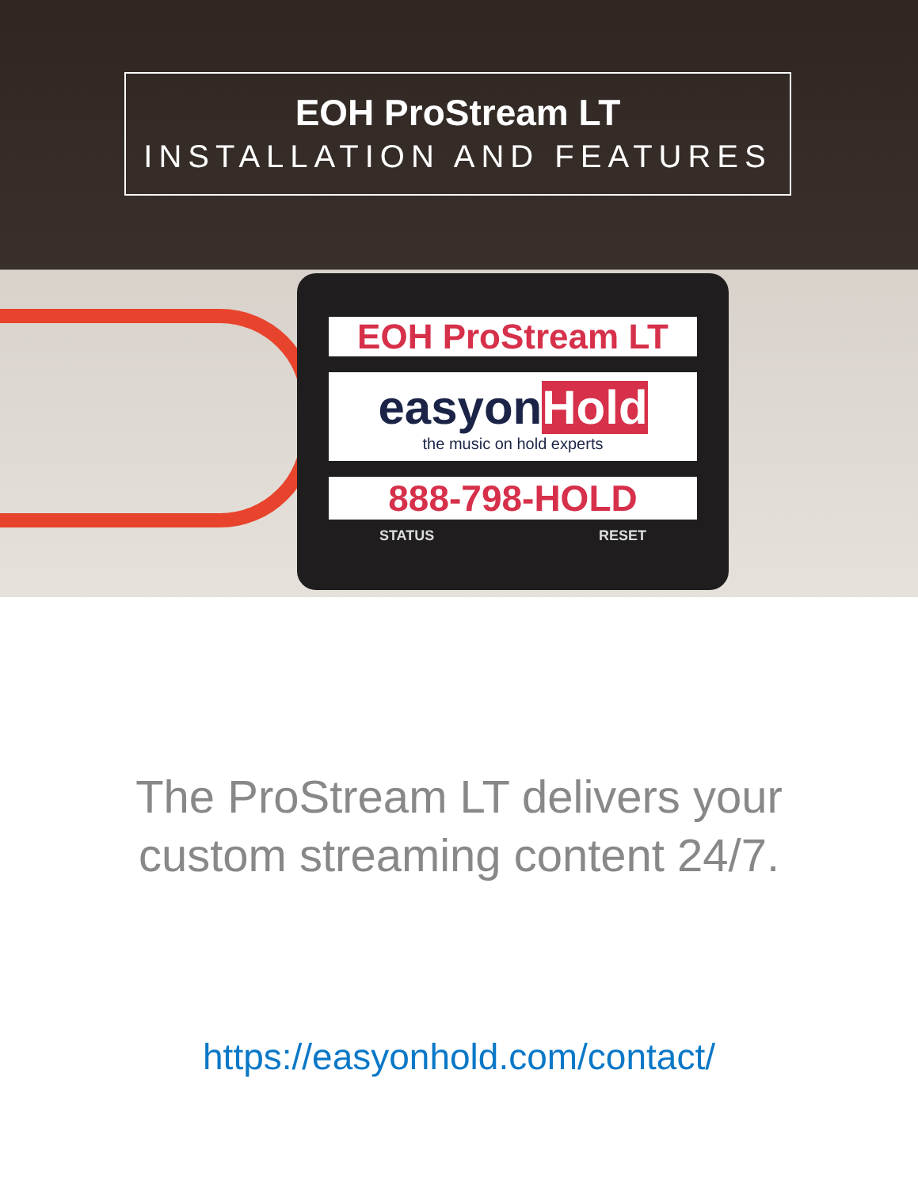EOH ProStream LT
INSTALLATION AND FEATURES
EOH ProStream LT
easyonHold
the music on hold experts
888-798-HOLD
STATUS RESET
The ProStream LT delivers your
custom streaming content 24/7.
https://easyonhold.com/contact/